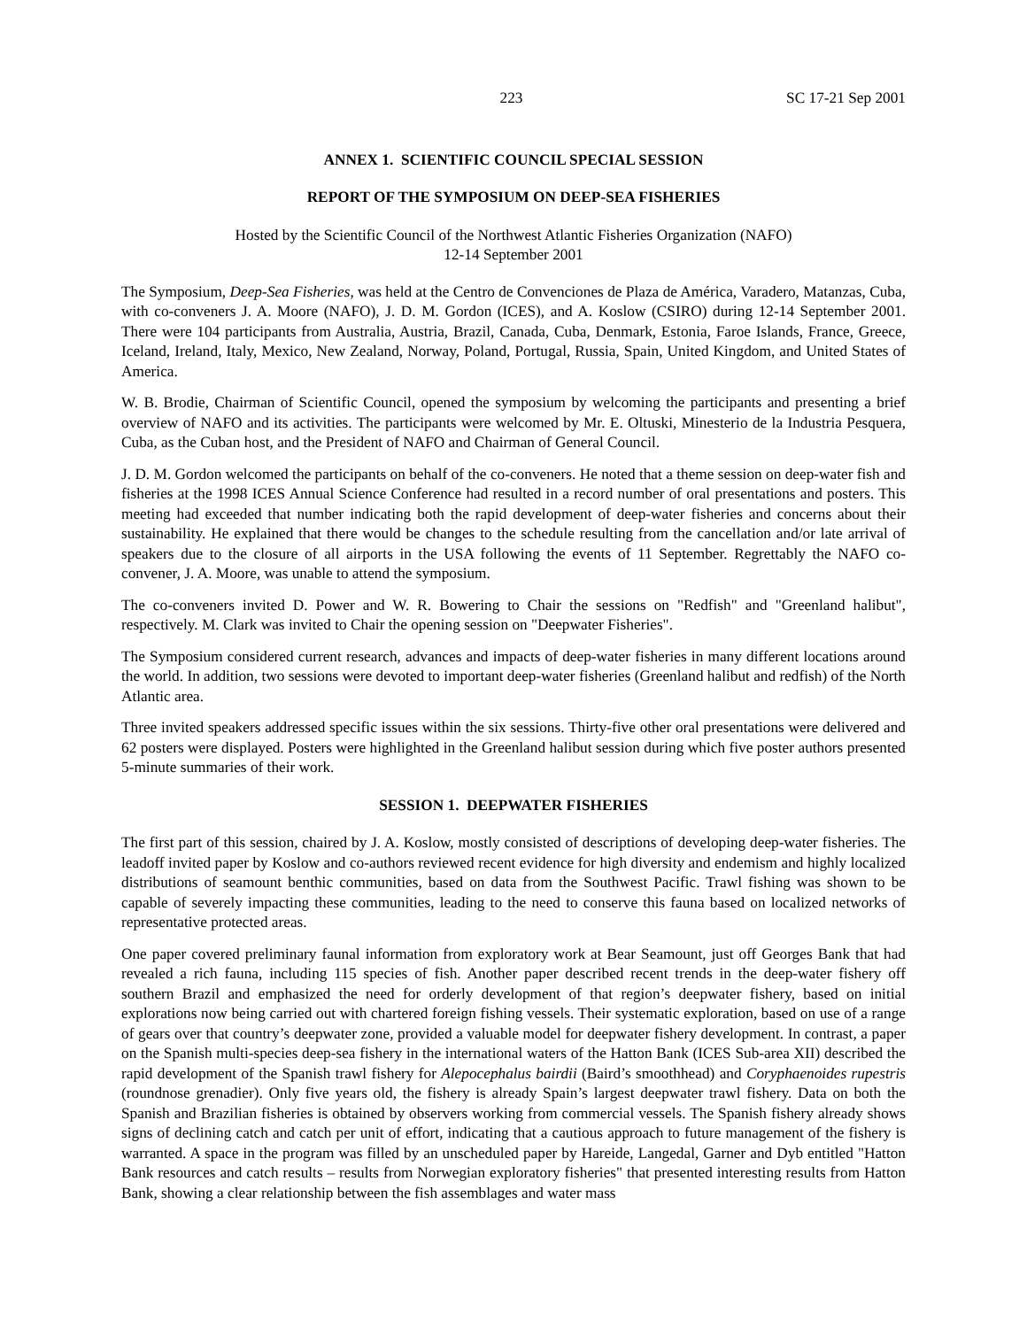223 SC 17-21 Sep 2001
ANNEX 1. SCIENTIFIC COUNCIL SPECIAL SESSION
REPORT OF THE SYMPOSIUM ON DEEP-SEA FISHERIES
Hosted by the Scientific Council of the Northwest Atlantic Fisheries Organization (NAFO)
12-14 September 2001
The Symposium, Deep-Sea Fisheries, was held at the Centro de Convenciones de Plaza de América, Varadero, Matanzas, Cuba, with co-conveners J. A. Moore (NAFO), J. D. M. Gordon (ICES), and A. Koslow (CSIRO) during 12-14 September 2001. There were 104 participants from Australia, Austria, Brazil, Canada, Cuba, Denmark, Estonia, Faroe Islands, France, Greece, Iceland, Ireland, Italy, Mexico, New Zealand, Norway, Poland, Portugal, Russia, Spain, United Kingdom, and United States of America.
W. B. Brodie, Chairman of Scientific Council, opened the symposium by welcoming the participants and presenting a brief overview of NAFO and its activities. The participants were welcomed by Mr. E. Oltuski, Minesterio de la Industria Pesquera, Cuba, as the Cuban host, and the President of NAFO and Chairman of General Council.
J. D. M. Gordon welcomed the participants on behalf of the co-conveners. He noted that a theme session on deep-water fish and fisheries at the 1998 ICES Annual Science Conference had resulted in a record number of oral presentations and posters. This meeting had exceeded that number indicating both the rapid development of deep-water fisheries and concerns about their sustainability. He explained that there would be changes to the schedule resulting from the cancellation and/or late arrival of speakers due to the closure of all airports in the USA following the events of 11 September. Regrettably the NAFO co-convener, J. A. Moore, was unable to attend the symposium.
The co-conveners invited D. Power and W. R. Bowering to Chair the sessions on "Redfish" and "Greenland halibut", respectively. M. Clark was invited to Chair the opening session on "Deepwater Fisheries".
The Symposium considered current research, advances and impacts of deep-water fisheries in many different locations around the world. In addition, two sessions were devoted to important deep-water fisheries (Greenland halibut and redfish) of the North Atlantic area.
Three invited speakers addressed specific issues within the six sessions. Thirty-five other oral presentations were delivered and 62 posters were displayed. Posters were highlighted in the Greenland halibut session during which five poster authors presented 5-minute summaries of their work.
SESSION 1. DEEPWATER FISHERIES
The first part of this session, chaired by J. A. Koslow, mostly consisted of descriptions of developing deep-water fisheries. The leadoff invited paper by Koslow and co-authors reviewed recent evidence for high diversity and endemism and highly localized distributions of seamount benthic communities, based on data from the Southwest Pacific. Trawl fishing was shown to be capable of severely impacting these communities, leading to the need to conserve this fauna based on localized networks of representative protected areas.
One paper covered preliminary faunal information from exploratory work at Bear Seamount, just off Georges Bank that had revealed a rich fauna, including 115 species of fish. Another paper described recent trends in the deep-water fishery off southern Brazil and emphasized the need for orderly development of that region’s deepwater fishery, based on initial explorations now being carried out with chartered foreign fishing vessels. Their systematic exploration, based on use of a range of gears over that country’s deepwater zone, provided a valuable model for deepwater fishery development. In contrast, a paper on the Spanish multi-species deep-sea fishery in the international waters of the Hatton Bank (ICES Sub-area XII) described the rapid development of the Spanish trawl fishery for Alepocephalus bairdii (Baird’s smoothhead) and Coryphaenoides rupestris (roundnose grenadier). Only five years old, the fishery is already Spain’s largest deepwater trawl fishery. Data on both the Spanish and Brazilian fisheries is obtained by observers working from commercial vessels. The Spanish fishery already shows signs of declining catch and catch per unit of effort, indicating that a cautious approach to future management of the fishery is warranted. A space in the program was filled by an unscheduled paper by Hareide, Langedal, Garner and Dyb entitled "Hatton Bank resources and catch results – results from Norwegian exploratory fisheries" that presented interesting results from Hatton Bank, showing a clear relationship between the fish assemblages and water mass